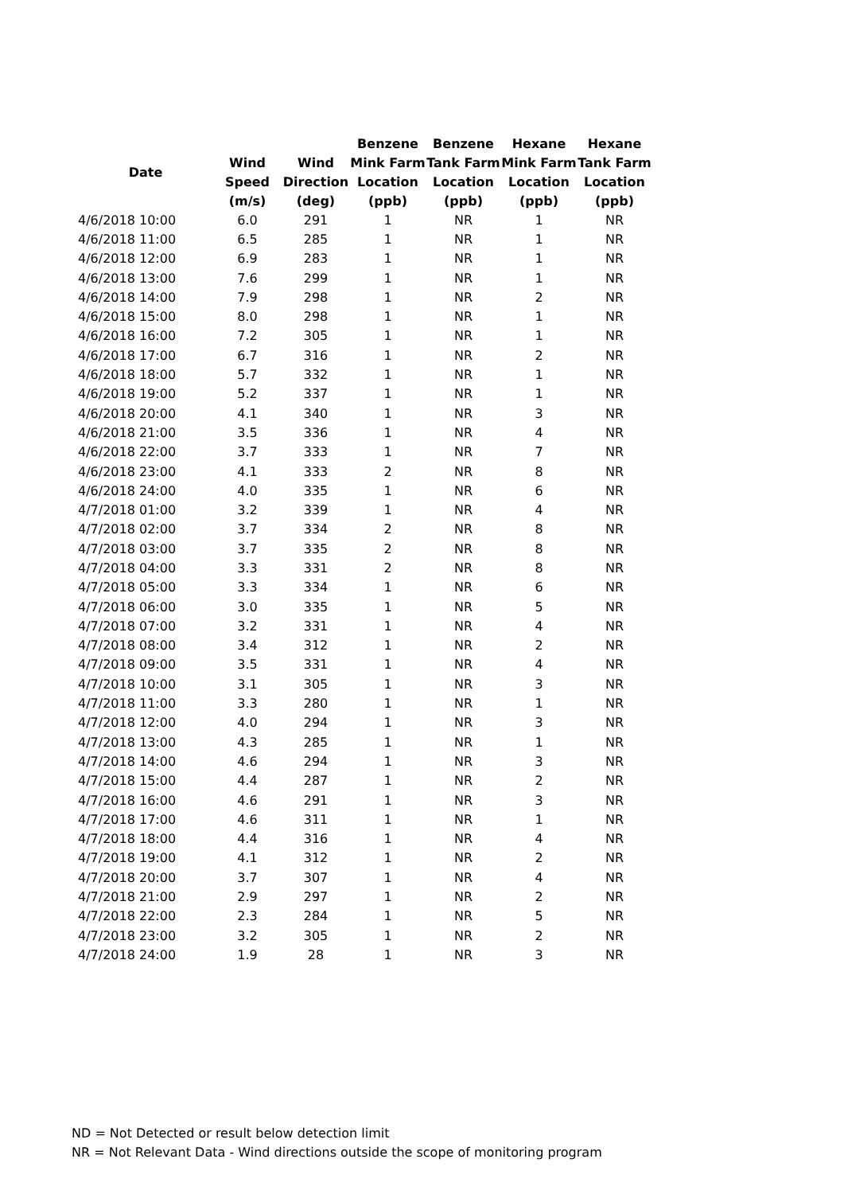| Date | | | Benzene | Benzene | Hexane | Hexane |
| --- | --- | --- | --- | --- | --- | --- |
| | Wind | Wind | Mink Farm | Tank Farm | Mink Farm | Tank Farm |
| | Speed | Direction | Location | Location | Location | Location |
| | (m/s) | (deg) | (ppb) | (ppb) | (ppb) | (ppb) |
| 4/6/2018 10:00 | 6.0 | 291 | 1 | NR | 1 | NR |
| 4/6/2018 11:00 | 6.5 | 285 | 1 | NR | 1 | NR |
| 4/6/2018 12:00 | 6.9 | 283 | 1 | NR | 1 | NR |
| 4/6/2018 13:00 | 7.6 | 299 | 1 | NR | 1 | NR |
| 4/6/2018 14:00 | 7.9 | 298 | 1 | NR | 2 | NR |
| 4/6/2018 15:00 | 8.0 | 298 | 1 | NR | 1 | NR |
| 4/6/2018 16:00 | 7.2 | 305 | 1 | NR | 1 | NR |
| 4/6/2018 17:00 | 6.7 | 316 | 1 | NR | 2 | NR |
| 4/6/2018 18:00 | 5.7 | 332 | 1 | NR | 1 | NR |
| 4/6/2018 19:00 | 5.2 | 337 | 1 | NR | 1 | NR |
| 4/6/2018 20:00 | 4.1 | 340 | 1 | NR | 3 | NR |
| 4/6/2018 21:00 | 3.5 | 336 | 1 | NR | 4 | NR |
| 4/6/2018 22:00 | 3.7 | 333 | 1 | NR | 7 | NR |
| 4/6/2018 23:00 | 4.1 | 333 | 2 | NR | 8 | NR |
| 4/6/2018 24:00 | 4.0 | 335 | 1 | NR | 6 | NR |
| 4/7/2018 01:00 | 3.2 | 339 | 1 | NR | 4 | NR |
| 4/7/2018 02:00 | 3.7 | 334 | 2 | NR | 8 | NR |
| 4/7/2018 03:00 | 3.7 | 335 | 2 | NR | 8 | NR |
| 4/7/2018 04:00 | 3.3 | 331 | 2 | NR | 8 | NR |
| 4/7/2018 05:00 | 3.3 | 334 | 1 | NR | 6 | NR |
| 4/7/2018 06:00 | 3.0 | 335 | 1 | NR | 5 | NR |
| 4/7/2018 07:00 | 3.2 | 331 | 1 | NR | 4 | NR |
| 4/7/2018 08:00 | 3.4 | 312 | 1 | NR | 2 | NR |
| 4/7/2018 09:00 | 3.5 | 331 | 1 | NR | 4 | NR |
| 4/7/2018 10:00 | 3.1 | 305 | 1 | NR | 3 | NR |
| 4/7/2018 11:00 | 3.3 | 280 | 1 | NR | 1 | NR |
| 4/7/2018 12:00 | 4.0 | 294 | 1 | NR | 3 | NR |
| 4/7/2018 13:00 | 4.3 | 285 | 1 | NR | 1 | NR |
| 4/7/2018 14:00 | 4.6 | 294 | 1 | NR | 3 | NR |
| 4/7/2018 15:00 | 4.4 | 287 | 1 | NR | 2 | NR |
| 4/7/2018 16:00 | 4.6 | 291 | 1 | NR | 3 | NR |
| 4/7/2018 17:00 | 4.6 | 311 | 1 | NR | 1 | NR |
| 4/7/2018 18:00 | 4.4 | 316 | 1 | NR | 4 | NR |
| 4/7/2018 19:00 | 4.1 | 312 | 1 | NR | 2 | NR |
| 4/7/2018 20:00 | 3.7 | 307 | 1 | NR | 4 | NR |
| 4/7/2018 21:00 | 2.9 | 297 | 1 | NR | 2 | NR |
| 4/7/2018 22:00 | 2.3 | 284 | 1 | NR | 5 | NR |
| 4/7/2018 23:00 | 3.2 | 305 | 1 | NR | 2 | NR |
| 4/7/2018 24:00 | 1.9 | 28 | 1 | NR | 3 | NR |
ND = Not Detected or result below detection limit
NR = Not Relevant Data - Wind directions outside the scope of monitoring program